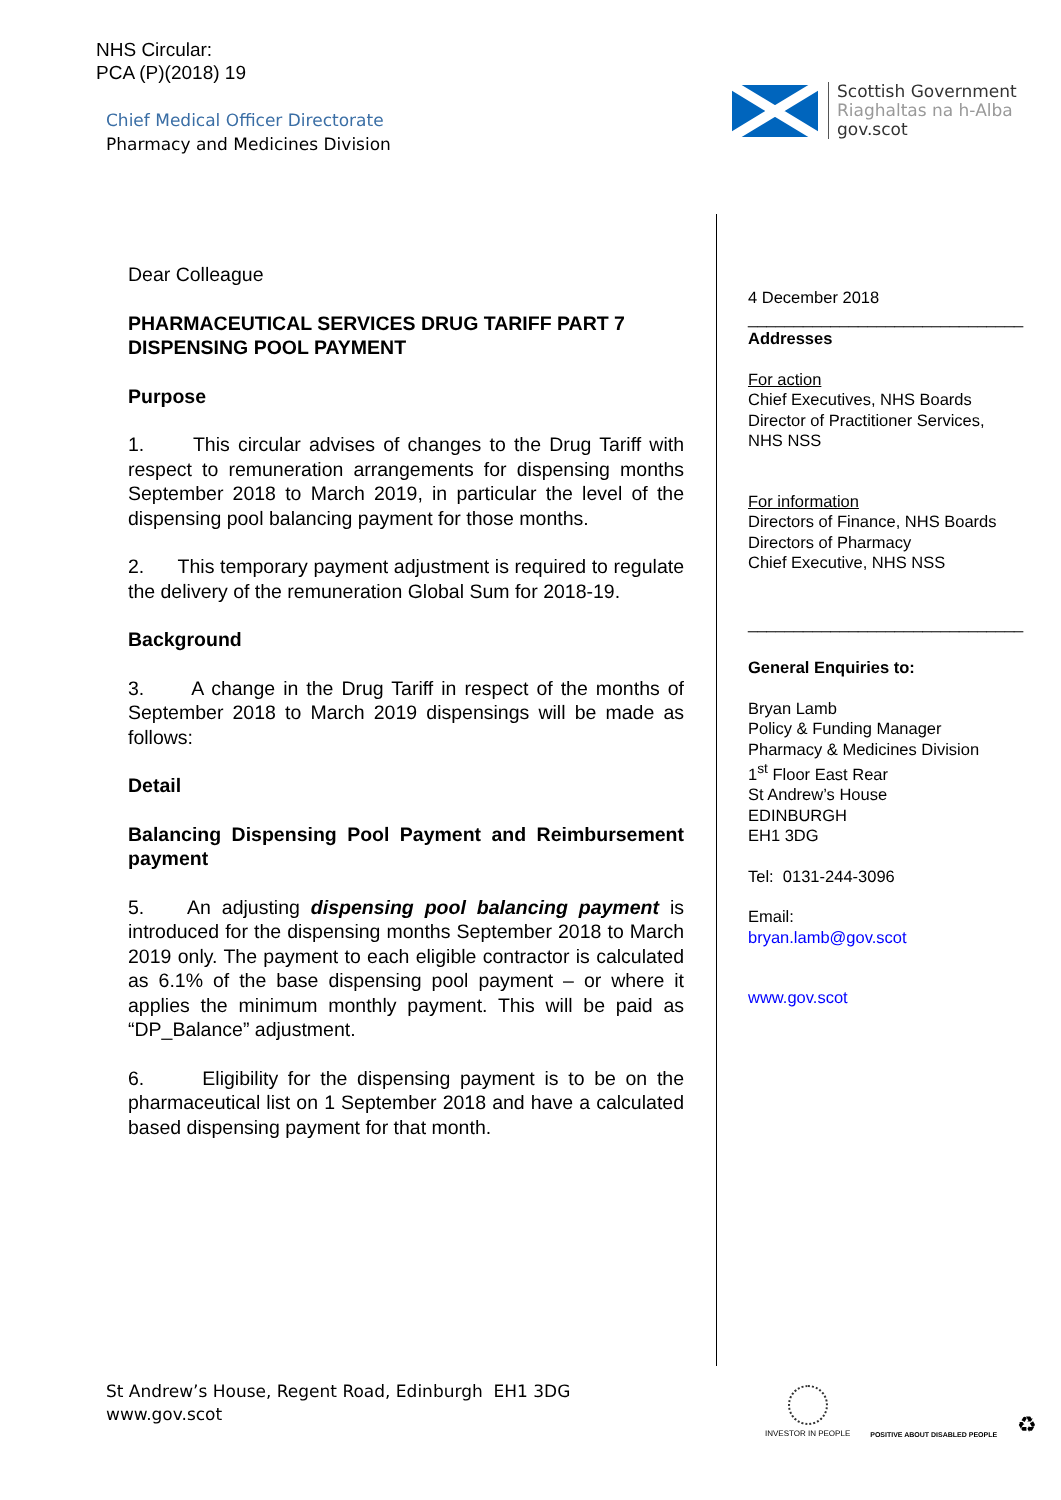NHS Circular:
PCA (P)(2018) 19
Chief Medical Officer Directorate
Pharmacy and Medicines Division
Scottish Government
Riaghaltas na h-Alba
gov.scot
Dear Colleague
PHARMACEUTICAL SERVICES DRUG TARIFF PART 7 DISPENSING POOL PAYMENT
Purpose
1. This circular advises of changes to the Drug Tariff with respect to remuneration arrangements for dispensing months September 2018 to March 2019, in particular the level of the dispensing pool balancing payment for those months.
2. This temporary payment adjustment is required to regulate the delivery of the remuneration Global Sum for 2018-19.
Background
3. A change in the Drug Tariff in respect of the months of September 2018 to March 2019 dispensings will be made as follows:
Detail
Balancing Dispensing Pool Payment and Reimbursement payment
5. An adjusting dispensing pool balancing payment is introduced for the dispensing months September 2018 to March 2019 only. The payment to each eligible contractor is calculated as 6.1% of the base dispensing pool payment – or where it applies the minimum monthly payment. This will be paid as “DP_Balance” adjustment.
6. Eligibility for the dispensing payment is to be on the pharmaceutical list on 1 September 2018 and have a calculated based dispensing payment for that month.
4 December 2018
______________________________
Addresses
For action
Chief Executives, NHS Boards
Director of Practitioner Services, NHS NSS
For information
Directors of Finance, NHS Boards
Directors of Pharmacy
Chief Executive, NHS NSS
______________________________
General Enquiries to:
Bryan Lamb
Policy & Funding Manager
Pharmacy & Medicines Division
1<sup>st</sup> Floor East Rear
St Andrew’s House
EDINBURGH
EH1 3DG
Tel: 0131-244-3096
Email:
bryan.lamb@gov.scot
www.gov.scot
St Andrew’s House, Regent Road, Edinburgh EH1 3DG
www.gov.scot
INVESTOR IN PEOPLE
POSITIVE ABOUT DISABLED PEOPLE
♻